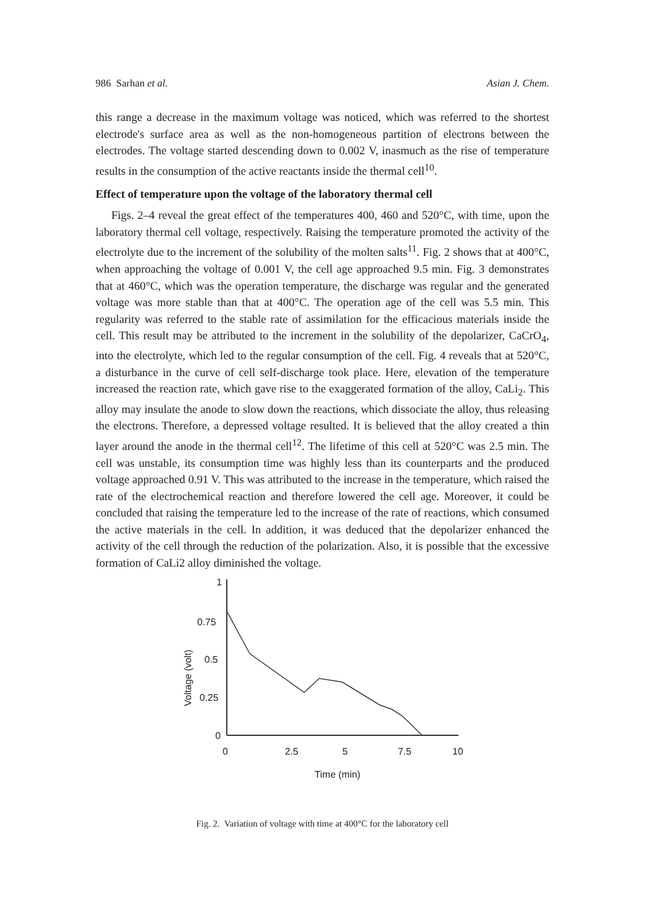986 Sarhan et al. Asian J. Chem.
this range a decrease in the maximum voltage was noticed, which was referred to the shortest electrode's surface area as well as the non-homogeneous partition of electrons between the electrodes. The voltage started descending down to 0.002 V, inasmuch as the rise of temperature results in the consumption of the active reactants inside the thermal cell<sup>10</sup>.
Effect of temperature upon the voltage of the laboratory thermal cell
Figs. 2–4 reveal the great effect of the temperatures 400, 460 and 520°C, with time, upon the laboratory thermal cell voltage, respectively. Raising the temperature promoted the activity of the electrolyte due to the increment of the solubility of the molten salts<sup>11</sup>. Fig. 2 shows that at 400°C, when approaching the voltage of 0.001 V, the cell age approached 9.5 min. Fig. 3 demonstrates that at 460°C, which was the operation temperature, the discharge was regular and the generated voltage was more stable than that at 400°C. The operation age of the cell was 5.5 min. This regularity was referred to the stable rate of assimilation for the efficacious materials inside the cell. This result may be attributed to the increment in the solubility of the depolarizer, CaCrO<sub>4</sub>, into the electrolyte, which led to the regular consumption of the cell. Fig. 4 reveals that at 520°C, a disturbance in the curve of cell self-discharge took place. Here, elevation of the temperature increased the reaction rate, which gave rise to the exaggerated formation of the alloy, CaLi<sub>2</sub>. This alloy may insulate the anode to slow down the reactions, which dissociate the alloy, thus releasing the electrons. Therefore, a depressed voltage resulted. It is believed that the alloy created a thin layer around the anode in the thermal cell<sup>12</sup>. The lifetime of this cell at 520°C was 2.5 min. The cell was unstable, its consumption time was highly less than its counterparts and the produced voltage approached 0.91 V. This was attributed to the increase in the temperature, which raised the rate of the electrochemical reaction and therefore lowered the cell age. Moreover, it could be concluded that raising the temperature led to the increase of the rate of reactions, which consumed the active materials in the cell. In addition, it was deduced that the depolarizer enhanced the activity of the cell through the reduction of the polarization. Also, it is possible that the excessive formation of CaLi2 alloy diminished the voltage.
1
0.75
0.5
0.25
0
Voltage (volt)
0
2.5
5
7.5
10
Time (min)
Fig. 2. Variation of voltage with time at 400°C for the laboratory cell